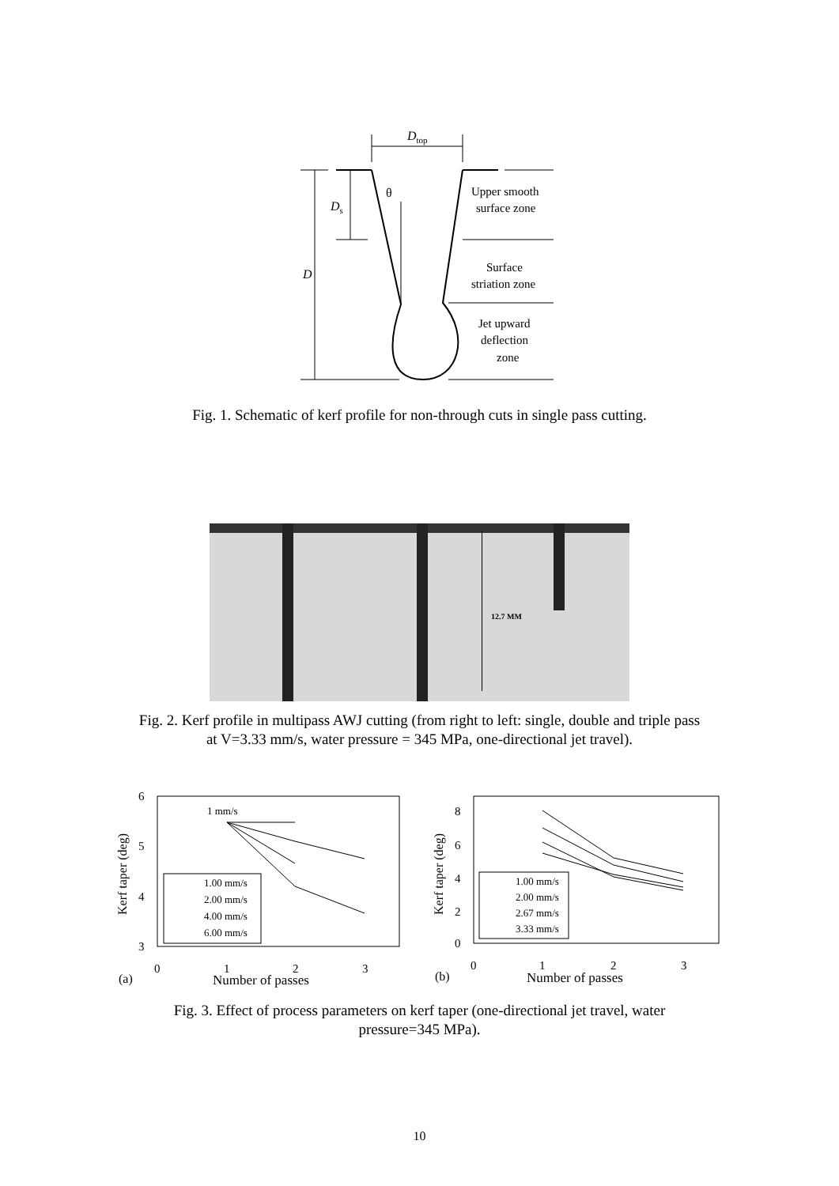Dtop
Ds
D
θ
Upper smooth
surface zone
Surface
striation zone
Jet upward
deflection
zone
Fig. 1. Schematic of kerf profile for non-through cuts in single pass cutting.
12.7 MM
Fig. 2. Kerf profile in multipass AWJ cutting (from right to left: single, double and triple pass
at V=3.33 mm/s, water pressure = 345 MPa, one-directional jet travel).
6
5
4
3
0
1
2
3
Kerf taper (deg)
(a)
Number of passes
1 mm/s
1.00 mm/s
2.00 mm/s
4.00 mm/s
6.00 mm/s
8
6
4
2
0
0
1
2
3
Kerf taper (deg)
(b)
Number of passes
1.00 mm/s
2.00 mm/s
2.67 mm/s
3.33 mm/s
Fig. 3. Effect of process parameters on kerf taper (one-directional jet travel, water
pressure=345 MPa).
10